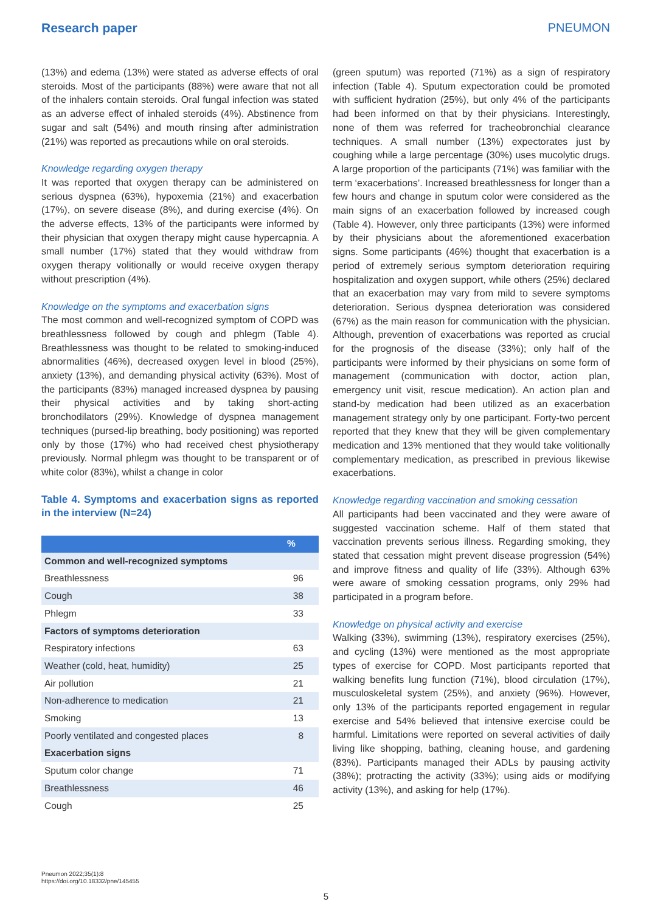Research paper PNEUMON
(13%) and edema (13%) were stated as adverse effects of oral steroids. Most of the participants (88%) were aware that not all of the inhalers contain steroids. Oral fungal infection was stated as an adverse effect of inhaled steroids (4%). Abstinence from sugar and salt (54%) and mouth rinsing after administration (21%) was reported as precautions while on oral steroids.
Knowledge regarding oxygen therapy
It was reported that oxygen therapy can be administered on serious dyspnea (63%), hypoxemia (21%) and exacerbation (17%), on severe disease (8%), and during exercise (4%). On the adverse effects, 13% of the participants were informed by their physician that oxygen therapy might cause hypercapnia. A small number (17%) stated that they would withdraw from oxygen therapy volitionally or would receive oxygen therapy without prescription (4%).
Knowledge on the symptoms and exacerbation signs
The most common and well-recognized symptom of COPD was breathlessness followed by cough and phlegm (Table 4). Breathlessness was thought to be related to smoking-induced abnormalities (46%), decreased oxygen level in blood (25%), anxiety (13%), and demanding physical activity (63%). Most of the participants (83%) managed increased dyspnea by pausing their physical activities and by taking short-acting bronchodilators (29%). Knowledge of dyspnea management techniques (pursed-lip breathing, body positioning) was reported only by those (17%) who had received chest physiotherapy previously. Normal phlegm was thought to be transparent or of white color (83%), whilst a change in color
Table 4. Symptoms and exacerbation signs as reported in the interview (N=24)
| | % |
| --- | --- |
| Common and well-recognized symptoms | |
| Breathlessness | 96 |
| Cough | 38 |
| Phlegm | 33 |
| Factors of symptoms deterioration | |
| Respiratory infections | 63 |
| Weather (cold, heat, humidity) | 25 |
| Air pollution | 21 |
| Non-adherence to medication | 21 |
| Smoking | 13 |
| Poorly ventilated and congested places | 8 |
| Exacerbation signs | |
| Sputum color change | 71 |
| Breathlessness | 46 |
| Cough | 25 |
(green sputum) was reported (71%) as a sign of respiratory infection (Table 4). Sputum expectoration could be promoted with sufficient hydration (25%), but only 4% of the participants had been informed on that by their physicians. Interestingly, none of them was referred for tracheobronchial clearance techniques. A small number (13%) expectorates just by coughing while a large percentage (30%) uses mucolytic drugs. A large proportion of the participants (71%) was familiar with the term ‘exacerbations’. Increased breathlessness for longer than a few hours and change in sputum color were considered as the main signs of an exacerbation followed by increased cough (Table 4). However, only three participants (13%) were informed by their physicians about the aforementioned exacerbation signs. Some participants (46%) thought that exacerbation is a period of extremely serious symptom deterioration requiring hospitalization and oxygen support, while others (25%) declared that an exacerbation may vary from mild to severe symptoms deterioration. Serious dyspnea deterioration was considered (67%) as the main reason for communication with the physician. Although, prevention of exacerbations was reported as crucial for the prognosis of the disease (33%); only half of the participants were informed by their physicians on some form of management (communication with doctor, action plan, emergency unit visit, rescue medication). An action plan and stand-by medication had been utilized as an exacerbation management strategy only by one participant. Forty-two percent reported that they knew that they will be given complementary medication and 13% mentioned that they would take volitionally complementary medication, as prescribed in previous likewise exacerbations.
Knowledge regarding vaccination and smoking cessation
All participants had been vaccinated and they were aware of suggested vaccination scheme. Half of them stated that vaccination prevents serious illness. Regarding smoking, they stated that cessation might prevent disease progression (54%) and improve fitness and quality of life (33%). Although 63% were aware of smoking cessation programs, only 29% had participated in a program before.
Knowledge on physical activity and exercise
Walking (33%), swimming (13%), respiratory exercises (25%), and cycling (13%) were mentioned as the most appropriate types of exercise for COPD. Most participants reported that walking benefits lung function (71%), blood circulation (17%), musculoskeletal system (25%), and anxiety (96%). However, only 13% of the participants reported engagement in regular exercise and 54% believed that intensive exercise could be harmful. Limitations were reported on several activities of daily living like shopping, bathing, cleaning house, and gardening (83%). Participants managed their ADLs by pausing activity (38%); protracting the activity (33%); using aids or modifying activity (13%), and asking for help (17%).
Pneumon 2022;35(1):8
https://doi.org/10.18332/pne/145455
5